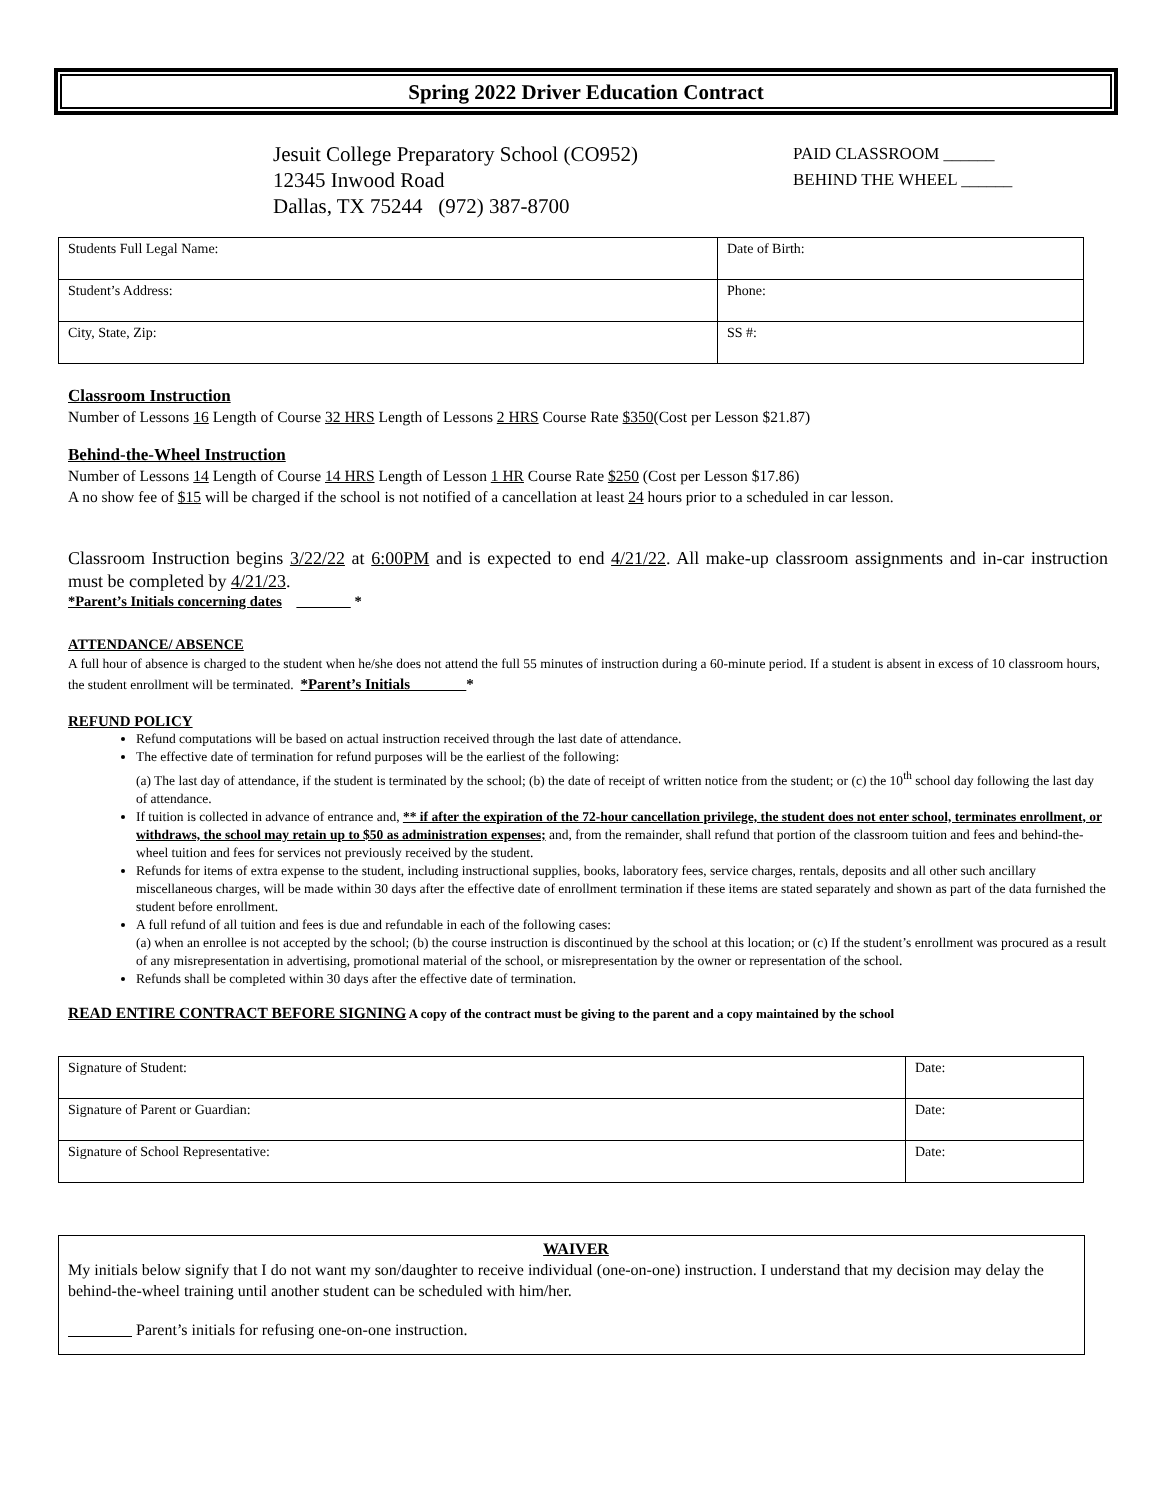Spring 2022 Driver Education Contract
Jesuit College Preparatory School (CO952)
12345 Inwood Road
Dallas, TX 75244 (972) 387-8700
PAID CLASSROOM ______
BEHIND THE WHEEL ______
| Students Full Legal Name: | Date of Birth: |
| Student’s Address: | Phone: |
| City, State, Zip: | SS #: |
Classroom Instruction
Number of Lessons 16 Length of Course 32 HRS Length of Lessons 2 HRS Course Rate $350(Cost per Lesson $21.87)
Behind-the-Wheel Instruction
Number of Lessons 14 Length of Course 14 HRS Length of Lesson 1 HR Course Rate $250 (Cost per Lesson $17.86)
A no show fee of $15 will be charged if the school is not notified of a cancellation at least 24 hours prior to a scheduled in car lesson.
Classroom Instruction begins 3/22/22 at 6:00PM and is expected to end 4/21/22. All make-up classroom assignments and in-car instruction must be completed by 4/21/23.
*Parent’s Initials concerning dates *
ATTENDANCE/ ABSENCE
A full hour of absence is charged to the student when he/she does not attend the full 55 minutes of instruction during a 60-minute period. If a student is absent in excess of 10 classroom hours, the student enrollment will be terminated. *Parent’s Initials *
REFUND POLICY
Refund computations will be based on actual instruction received through the last date of attendance.
The effective date of termination for refund purposes will be the earliest of the following:
(a) The last day of attendance, if the student is terminated by the school; (b) the date of receipt of written notice from the student; or (c) the 10<sup>th</sup> school day following the last day of attendance.
If tuition is collected in advance of entrance and, ** if after the expiration of the 72-hour cancellation privilege, the student does not enter school, terminates enrollment, or withdraws, the school may retain up to $50 as administration expenses; and, from the remainder, shall refund that portion of the classroom tuition and fees and behind-the-wheel tuition and fees for services not previously received by the student.
Refunds for items of extra expense to the student, including instructional supplies, books, laboratory fees, service charges, rentals, deposits and all other such ancillary miscellaneous charges, will be made within 30 days after the effective date of enrollment termination if these items are stated separately and shown as part of the data furnished the student before enrollment.
A full refund of all tuition and fees is due and refundable in each of the following cases:
(a) when an enrollee is not accepted by the school; (b) the course instruction is discontinued by the school at this location; or (c) If the student’s enrollment was procured as a result of any misrepresentation in advertising, promotional material of the school, or misrepresentation by the owner or representation of the school.
Refunds shall be completed within 30 days after the effective date of termination.
READ ENTIRE CONTRACT BEFORE SIGNING A copy of the contract must be giving to the parent and a copy maintained by the school
| Signature of Student: | Date: |
| Signature of Parent or Guardian: | Date: |
| Signature of School Representative: | Date: |
WAIVER
My initials below signify that I do not want my son/daughter to receive individual (one-on-one) instruction. I understand that my decision may delay the behind-the-wheel training until another student can be scheduled with him/her.
Parent’s initials for refusing one-on-one instruction.